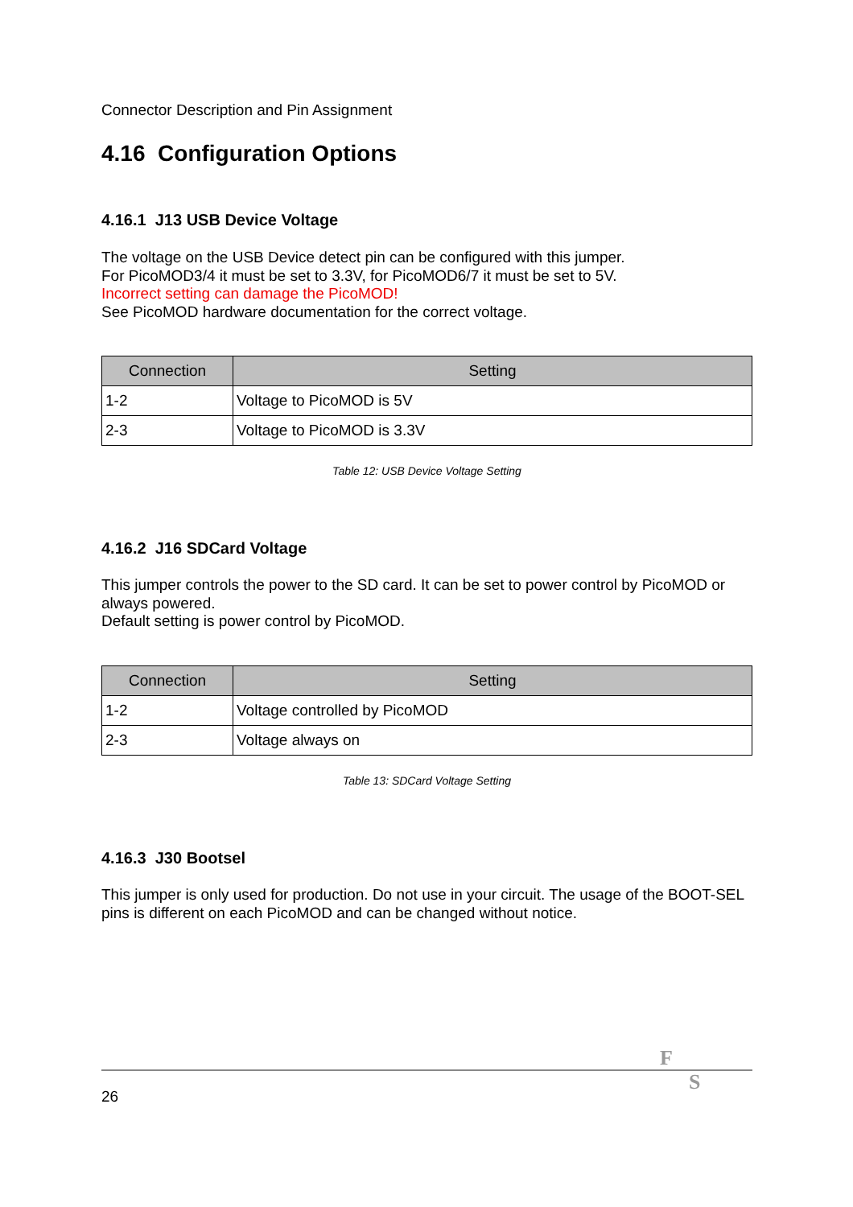Connector Description and Pin Assignment
4.16 Configuration Options
4.16.1 J13 USB Device Voltage
The voltage on the USB Device detect pin can be configured with this jumper.
For PicoMOD3/4 it must be set to 3.3V, for PicoMOD6/7 it must be set to 5V.
Incorrect setting can damage the PicoMOD!
See PicoMOD hardware documentation for the correct voltage.
| Connection | Setting |
| --- | --- |
| 1-2 | Voltage to PicoMOD is 5V |
| 2-3 | Voltage to PicoMOD is 3.3V |
Table 12: USB Device Voltage Setting
4.16.2 J16 SDCard Voltage
This jumper controls the power to the SD card. It can be set to power control by PicoMOD or always powered.
Default setting is power control by PicoMOD.
| Connection | Setting |
| --- | --- |
| 1-2 | Voltage controlled by PicoMOD |
| 2-3 | Voltage always on |
Table 13: SDCard Voltage Setting
4.16.3 J30 Bootsel
This jumper is only used for production. Do not use in your circuit. The usage of the BOOT-SEL pins is different on each PicoMOD and can be changed without notice.
FS
26